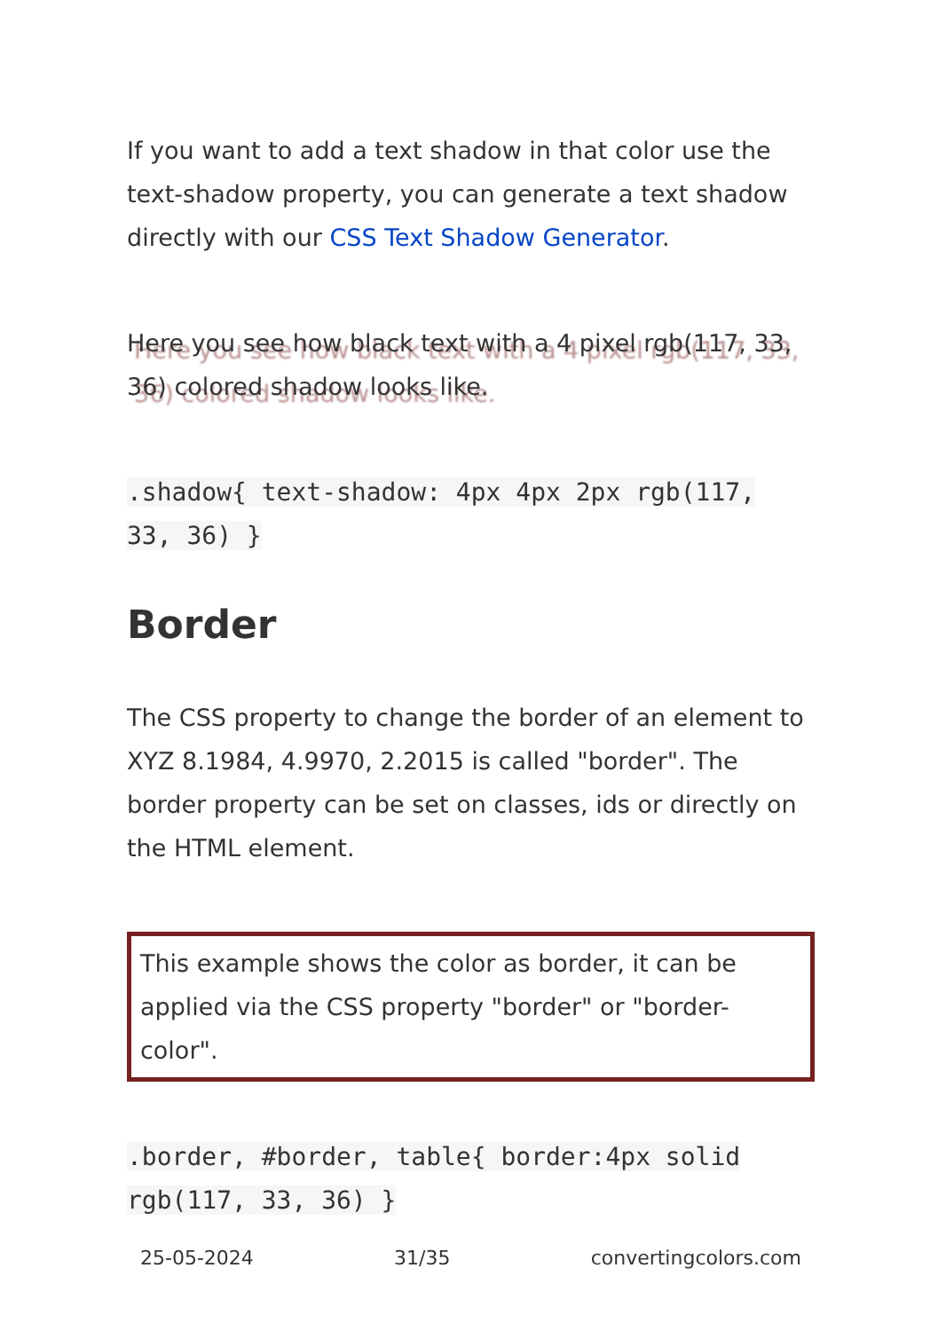If you want to add a text shadow in that color use the text-shadow property, you can generate a text shadow directly with our CSS Text Shadow Generator.
Here you see how black text with a 4 pixel rgb(117, 33, 36) colored shadow looks like.
.shadow{ text-shadow: 4px 4px 2px rgb(117, 33, 36) }
Border
The CSS property to change the border of an element to XYZ 8.1984, 4.9970, 2.2015 is called "border". The border property can be set on classes, ids or directly on the HTML element.
This example shows the color as border, it can be applied via the CSS property "border" or "border-color".
.border, #border, table{ border:4px solid rgb(117, 33, 36) }
25-05-2024 31/35 convertingcolors.com